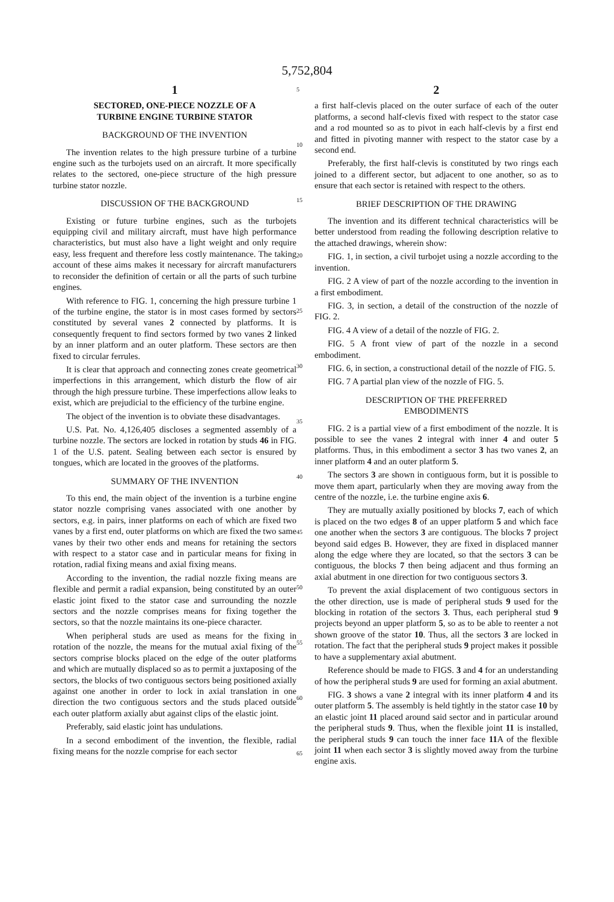5,752,804
1
SECTORED, ONE-PIECE NOZZLE OF A
TURBINE ENGINE TURBINE STATOR
BACKGROUND OF THE INVENTION
The invention relates to the high pressure turbine of a turbine engine such as the turbojets used on an aircraft. It more specifically relates to the sectored, one-piece structure of the high pressure turbine stator nozzle.
DISCUSSION OF THE BACKGROUND
Existing or future turbine engines, such as the turbojets equipping civil and military aircraft, must have high performance characteristics, but must also have a light weight and only require easy, less frequent and therefore less costly maintenance. The taking account of these aims makes it necessary for aircraft manufacturers to reconsider the definition of certain or all the parts of such turbine engines.
With reference to FIG. 1, concerning the high pressure turbine 1 of the turbine engine, the stator is in most cases formed by sectors constituted by several vanes 2 connected by platforms. It is consequently frequent to find sectors formed by two vanes 2 linked by an inner platform and an outer platform. These sectors are then fixed to circular ferrules.
It is clear that approach and connecting zones create geometrical imperfections in this arrangement, which disturb the flow of air through the high pressure turbine. These imperfections allow leaks to exist, which are prejudicial to the efficiency of the turbine engine.
The object of the invention is to obviate these disadvantages.
U.S. Pat. No. 4,126,405 discloses a segmented assembly of a turbine nozzle. The sectors are locked in rotation by studs 46 in FIG. 1 of the U.S. patent. Sealing between each sector is ensured by tongues, which are located in the grooves of the platforms.
SUMMARY OF THE INVENTION
To this end, the main object of the invention is a turbine engine stator nozzle comprising vanes associated with one another by sectors, e.g. in pairs, inner platforms on each of which are fixed two vanes by a first end, outer platforms on which are fixed the two same vanes by their two other ends and means for retaining the sectors with respect to a stator case and in particular means for fixing in rotation, radial fixing means and axial fixing means.
According to the invention, the radial nozzle fixing means are flexible and permit a radial expansion, being constituted by an outer elastic joint fixed to the stator case and surrounding the nozzle sectors and the nozzle comprises means for fixing together the sectors, so that the nozzle maintains its one-piece character.
When peripheral studs are used as means for the fixing in rotation of the nozzle, the means for the mutual axial fixing of the sectors comprise blocks placed on the edge of the outer platforms and which are mutually displaced so as to permit a juxtaposing of the sectors, the blocks of two contiguous sectors being positioned axially against one another in order to lock in axial translation in one direction the two contiguous sectors and the studs placed outside each outer platform axially abut against clips of the elastic joint.
Preferably, said elastic joint has undulations.
In a second embodiment of the invention, the flexible, radial fixing means for the nozzle comprise for each sector
5
10
15
20
25
30
35
40
45
50
55
60
65
2
a first half-clevis placed on the outer surface of each of the outer platforms, a second half-clevis fixed with respect to the stator case and a rod mounted so as to pivot in each half-clevis by a first end and fitted in pivoting manner with respect to the stator case by a second end.
Preferably, the first half-clevis is constituted by two rings each joined to a different sector, but adjacent to one another, so as to ensure that each sector is retained with respect to the others.
BRIEF DESCRIPTION OF THE DRAWING
The invention and its different technical characteristics will be better understood from reading the following description relative to the attached drawings, wherein show:
FIG. 1, in section, a civil turbojet using a nozzle according to the invention.
FIG. 2 A view of part of the nozzle according to the invention in a first embodiment.
FIG. 3, in section, a detail of the construction of the nozzle of FIG. 2.
FIG. 4 A view of a detail of the nozzle of FIG. 2.
FIG. 5 A front view of part of the nozzle in a second embodiment.
FIG. 6, in section, a constructional detail of the nozzle of FIG. 5.
FIG. 7 A partial plan view of the nozzle of FIG. 5.
DESCRIPTION OF THE PREFERRED
EMBODIMENTS
FIG. 2 is a partial view of a first embodiment of the nozzle. It is possible to see the vanes 2 integral with inner 4 and outer 5 platforms. Thus, in this embodiment a sector 3 has two vanes 2, an inner platform 4 and an outer platform 5.
The sectors 3 are shown in contiguous form, but it is possible to move them apart, particularly when they are moving away from the centre of the nozzle, i.e. the turbine engine axis 6.
They are mutually axially positioned by blocks 7, each of which is placed on the two edges 8 of an upper platform 5 and which face one another when the sectors 3 are contiguous. The blocks 7 project beyond said edges B. However, they are fixed in displaced manner along the edge where they are located, so that the sectors 3 can be contiguous, the blocks 7 then being adjacent and thus forming an axial abutment in one direction for two contiguous sectors 3.
To prevent the axial displacement of two contiguous sectors in the other direction, use is made of peripheral studs 9 used for the blocking in rotation of the sectors 3. Thus, each peripheral stud 9 projects beyond an upper platform 5, so as to be able to reenter a not shown groove of the stator 10. Thus, all the sectors 3 are locked in rotation. The fact that the peripheral studs 9 project makes it possible to have a supplementary axial abutment.
Reference should be made to FIGS. 3 and 4 for an understanding of how the peripheral studs 9 are used for forming an axial abutment.
FIG. 3 shows a vane 2 integral with its inner platform 4 and its outer platform 5. The assembly is held tightly in the stator case 10 by an elastic joint 11 placed around said sector and in particular around the peripheral studs 9. Thus, when the flexible joint 11 is installed, the peripheral studs 9 can touch the inner face 11 A of the flexible joint 11 when each sector 3 is slightly moved away from the turbine engine axis.